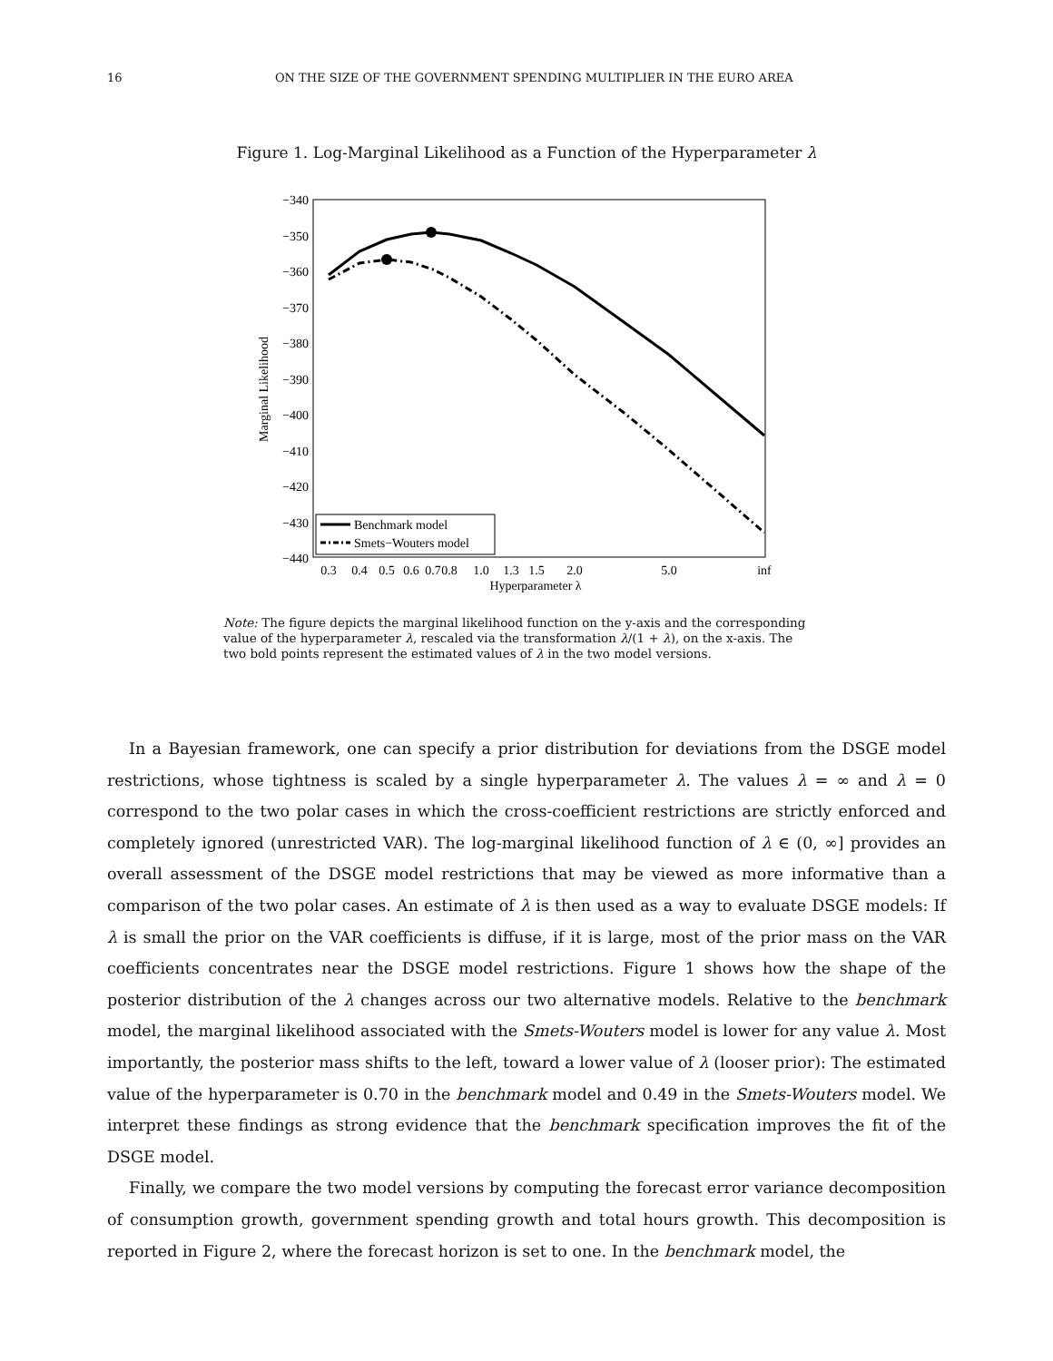16 ON THE SIZE OF THE GOVERNMENT SPENDING MULTIPLIER IN THE EURO AREA
Figure 1. Log-Marginal Likelihood as a Function of the Hyperparameter λ
−340
−350
−360
−370
−380
−390
−400
−410
−420
−430
−440
Marginal Likelihood
0.3
0.4
0.5
0.6
0.7
0.8
1.0
1.3
1.5
2.0
5.0
inf
Hyperparameter λ
Benchmark model
Smets−Wouters model
Note: The figure depicts the marginal likelihood function on the y-axis and the corresponding value of the hyperparameter λ, rescaled via the transformation λ/(1 + λ), on the x-axis. The two bold points represent the estimated values of λ in the two model versions.
In a Bayesian framework, one can specify a prior distribution for deviations from the DSGE model restrictions, whose tightness is scaled by a single hyperparameter λ. The values λ = ∞ and λ = 0 correspond to the two polar cases in which the cross-coefficient restrictions are strictly enforced and completely ignored (unrestricted VAR). The log-marginal likelihood function of λ ∈ (0, ∞] provides an overall assessment of the DSGE model restrictions that may be viewed as more informative than a comparison of the two polar cases. An estimate of λ is then used as a way to evaluate DSGE models: If λ is small the prior on the VAR coefficients is diffuse, if it is large, most of the prior mass on the VAR coefficients concentrates near the DSGE model restrictions. Figure 1 shows how the shape of the posterior distribution of the λ changes across our two alternative models. Relative to the benchmark model, the marginal likelihood associated with the Smets-Wouters model is lower for any value λ. Most importantly, the posterior mass shifts to the left, toward a lower value of λ (looser prior): The estimated value of the hyperparameter is 0.70 in the benchmark model and 0.49 in the Smets-Wouters model. We interpret these findings as strong evidence that the benchmark specification improves the fit of the DSGE model.
Finally, we compare the two model versions by computing the forecast error variance decomposition of consumption growth, government spending growth and total hours growth. This decomposition is reported in Figure 2, where the forecast horizon is set to one. In the benchmark model, the